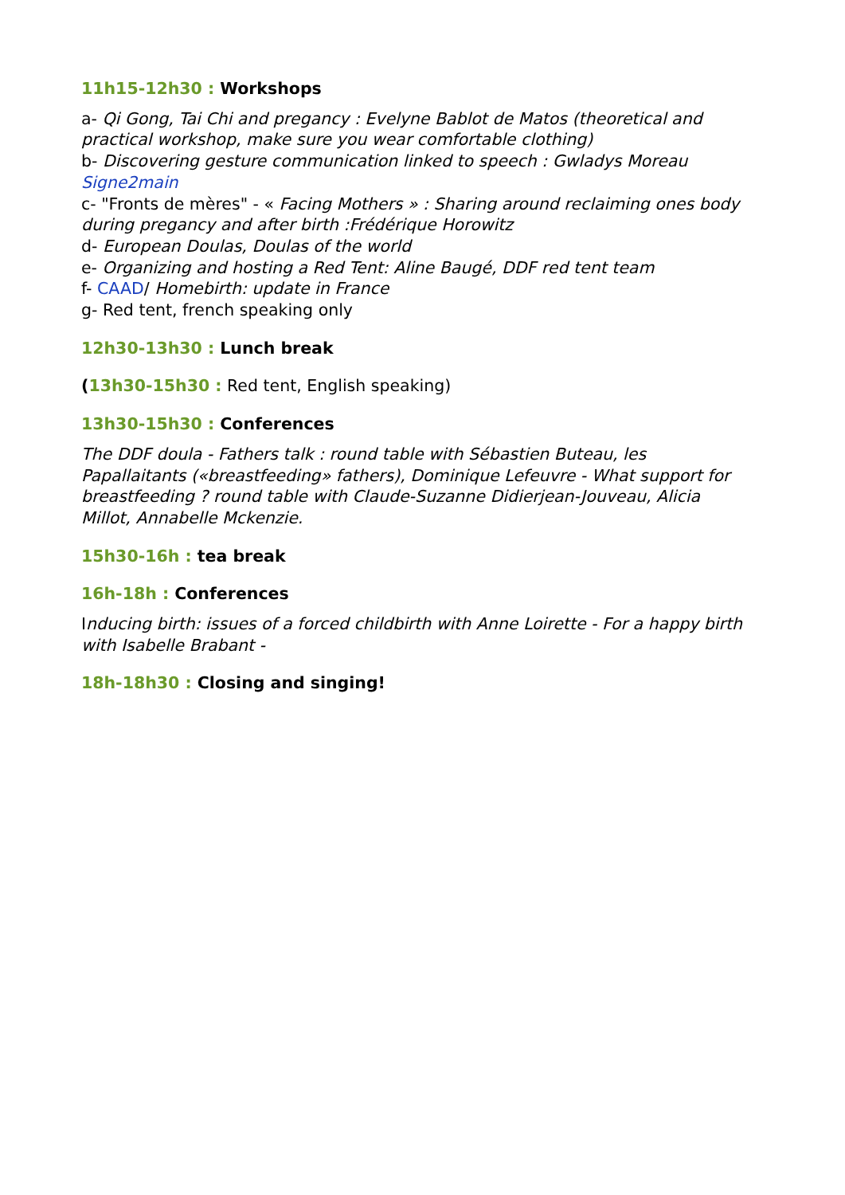11h15-12h30 : Workshops
a- Qi Gong, Tai Chi and pregancy : Evelyne Bablot de Matos (theoretical and practical workshop, make sure you wear comfortable clothing)
b- Discovering gesture communication linked to speech : Gwladys Moreau Signe2main
c- "Fronts de mères" - « Facing Mothers » : Sharing around reclaiming ones body during pregancy and after birth :Frédérique Horowitz
d- European Doulas, Doulas of the world
e- Organizing and hosting a Red Tent: Aline Baugé, DDF red tent team
f- CAAD/ Homebirth: update in France
g- Red tent, french speaking only
12h30-13h30 : Lunch break
(13h30-15h30 : Red tent, English speaking)
13h30-15h30 : Conferences
The DDF doula - Fathers talk : round table with Sébastien Buteau, les Papallaitants («breastfeeding» fathers), Dominique Lefeuvre - What support for breastfeeding ? round table with Claude-Suzanne Didierjean-Jouveau, Alicia Millot, Annabelle Mckenzie.
15h30-16h : tea break
16h-18h : Conferences
Inducing birth: issues of a forced childbirth with Anne Loirette - For a happy birth with Isabelle Brabant -
18h-18h30 : Closing and singing!